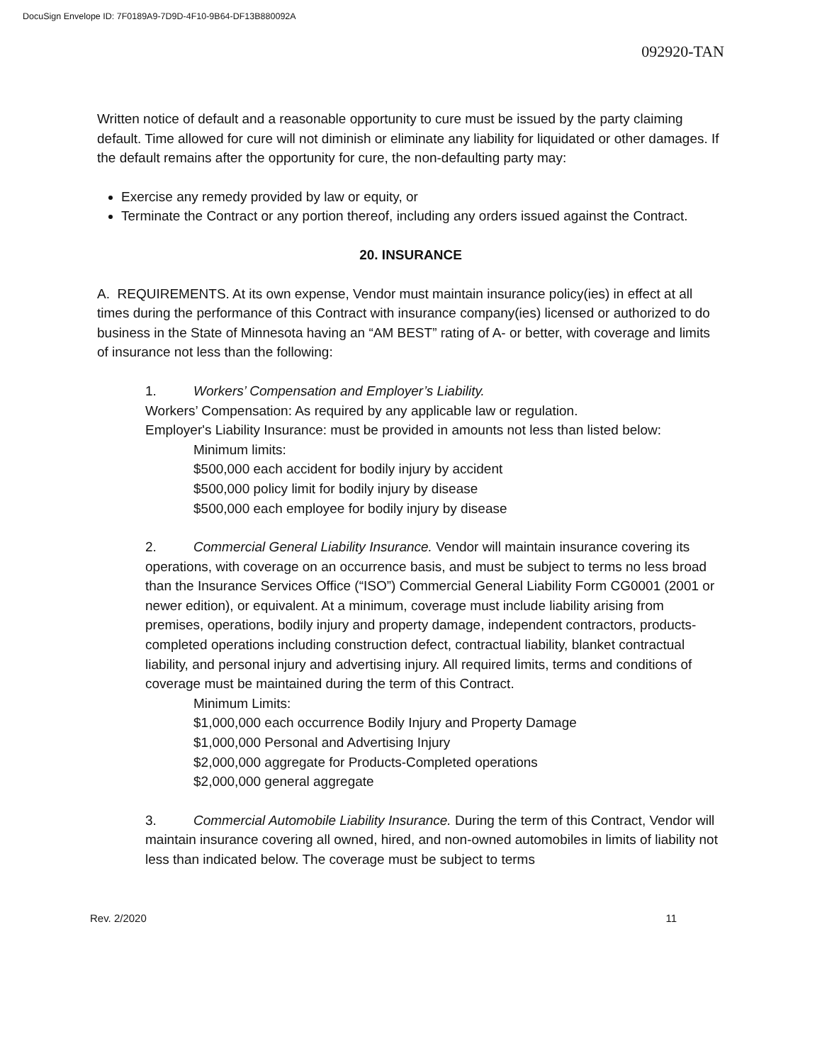DocuSign Envelope ID: 7F0189A9-7D9D-4F10-9B64-DF13B880092A
092920-TAN
Written notice of default and a reasonable opportunity to cure must be issued by the party claiming default. Time allowed for cure will not diminish or eliminate any liability for liquidated or other damages. If the default remains after the opportunity for cure, the non-defaulting party may:
Exercise any remedy provided by law or equity, or
Terminate the Contract or any portion thereof, including any orders issued against the Contract.
20. INSURANCE
A. REQUIREMENTS. At its own expense, Vendor must maintain insurance policy(ies) in effect at all times during the performance of this Contract with insurance company(ies) licensed or authorized to do business in the State of Minnesota having an “AM BEST” rating of A- or better, with coverage and limits of insurance not less than the following:
1. Workers’ Compensation and Employer’s Liability.
Workers’ Compensation: As required by any applicable law or regulation.
Employer's Liability Insurance: must be provided in amounts not less than listed below:
Minimum limits:
$500,000 each accident for bodily injury by accident
$500,000 policy limit for bodily injury by disease
$500,000 each employee for bodily injury by disease
2. Commercial General Liability Insurance. Vendor will maintain insurance covering its operations, with coverage on an occurrence basis, and must be subject to terms no less broad than the Insurance Services Office (“ISO”) Commercial General Liability Form CG0001 (2001 or newer edition), or equivalent. At a minimum, coverage must include liability arising from premises, operations, bodily injury and property damage, independent contractors, products-completed operations including construction defect, contractual liability, blanket contractual liability, and personal injury and advertising injury. All required limits, terms and conditions of coverage must be maintained during the term of this Contract.
Minimum Limits:
$1,000,000 each occurrence Bodily Injury and Property Damage
$1,000,000 Personal and Advertising Injury
$2,000,000 aggregate for Products-Completed operations
$2,000,000 general aggregate
3. Commercial Automobile Liability Insurance. During the term of this Contract, Vendor will maintain insurance covering all owned, hired, and non-owned automobiles in limits of liability not less than indicated below. The coverage must be subject to terms
Rev. 2/2020 11